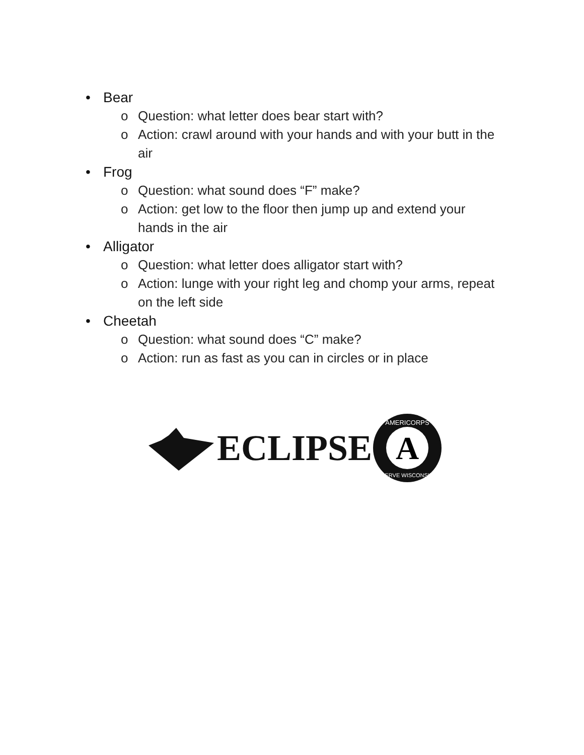• Bear
o Question: what letter does bear start with?
o Action: crawl around with your hands and with your butt in the air
• Frog
o Question: what sound does “F” make?
o Action: get low to the floor then jump up and extend your hands in the air
• Alligator
o Question: what letter does alligator start with?
o Action: lunge with your right leg and chomp your arms, repeat on the left side
• Cheetah
o Question: what sound does “C” make?
o Action: run as fast as you can in circles or in place
ECLIPSE
A
AMERICORPS
SERVE WISCONSIN